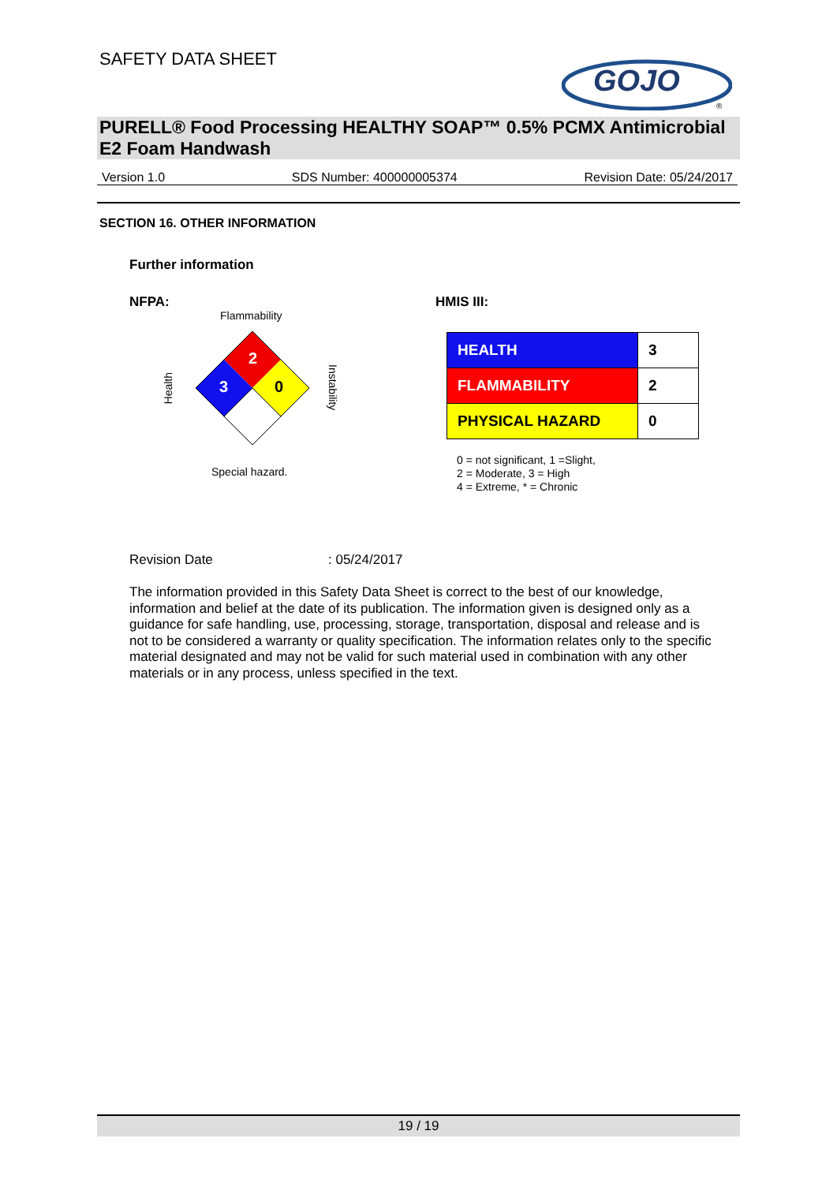SAFETY DATA SHEET
GOJO
®
PURELL® Food Processing HEALTHY SOAP™ 0.5% PCMX Antimicrobial E2 Foam Handwash
Version 1.0 SDS Number: 400000005374 Revision Date: 05/24/2017
SECTION 16. OTHER INFORMATION
Further information
NFPA: HMIS III:
Flammability
Health
2
3
0
Instability
Special hazard.
| HEALTH | 3 |
| FLAMMABILITY | 2 |
| PHYSICAL HAZARD | 0 |
0 = not significant, 1 =Slight,
2 = Moderate, 3 = High
4 = Extreme, * = Chronic
Revision Date: 05/24/2017
The information provided in this Safety Data Sheet is correct to the best of our knowledge, information and belief at the date of its publication. The information given is designed only as a guidance for safe handling, use, processing, storage, transportation, disposal and release and is not to be considered a warranty or quality specification. The information relates only to the specific material designated and may not be valid for such material used in combination with any other materials or in any process, unless specified in the text.
19 / 19